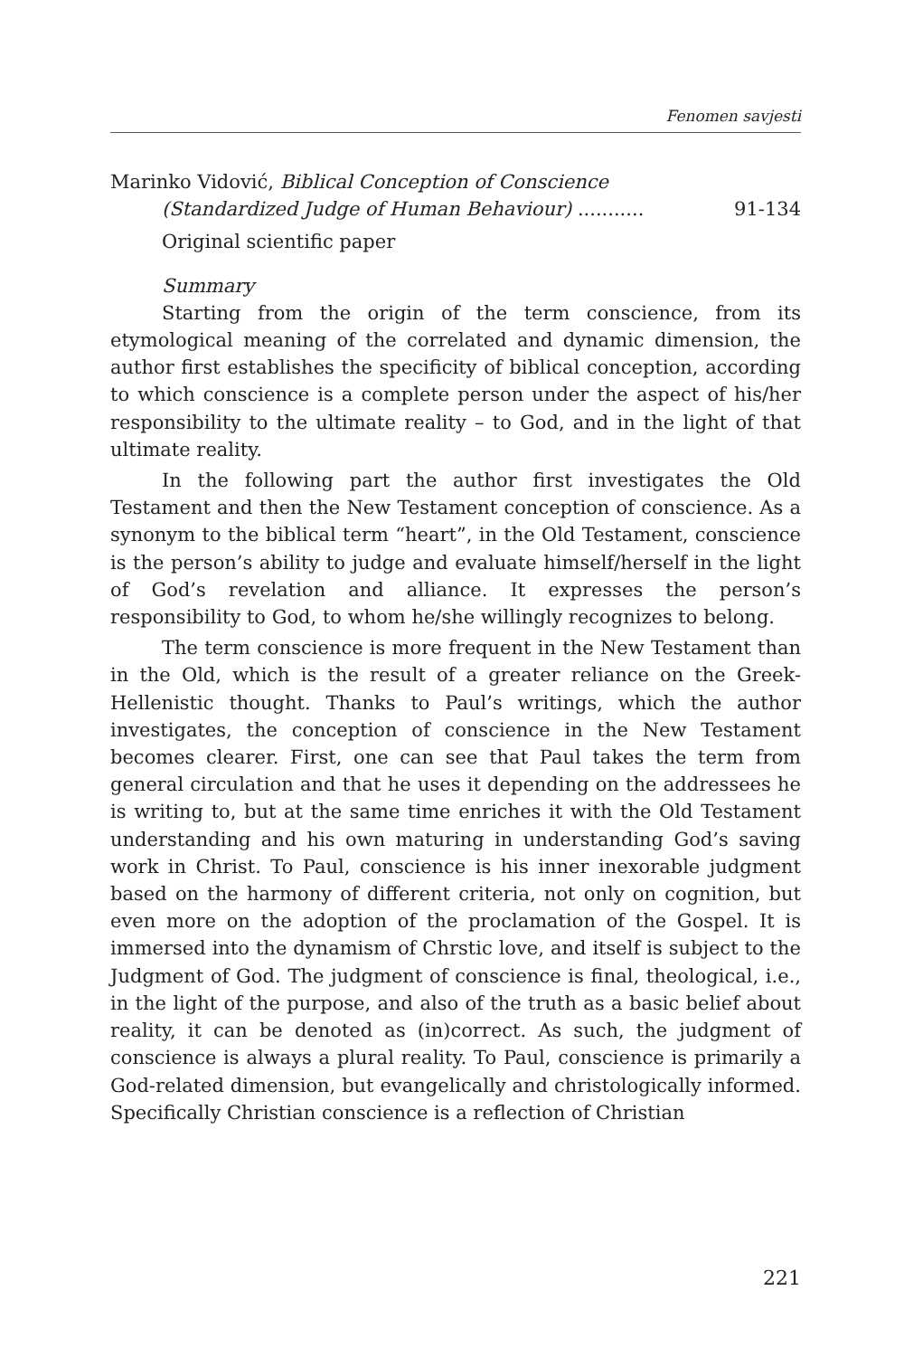Fenomen savjesti
Marinko Vidović, Biblical Conception of Conscience
(Standardized Judge of Human Behaviour) ........... 91-134
Original scientific paper
Summary
Starting from the origin of the term conscience, from its etymological meaning of the correlated and dynamic dimension, the author first establishes the specificity of biblical conception, according to which conscience is a complete person under the aspect of his/her responsibility to the ultimate reality – to God, and in the light of that ultimate reality.
In the following part the author first investigates the Old Testament and then the New Testament conception of conscience. As a synonym to the biblical term “heart”, in the Old Testament, conscience is the person’s ability to judge and evaluate himself/herself in the light of God’s revelation and alliance. It expresses the person’s responsibility to God, to whom he/she willingly recognizes to belong.
The term conscience is more frequent in the New Testament than in the Old, which is the result of a greater reliance on the Greek-Hellenistic thought. Thanks to Paul’s writings, which the author investigates, the conception of conscience in the New Testament becomes clearer. First, one can see that Paul takes the term from general circulation and that he uses it depending on the addressees he is writing to, but at the same time enriches it with the Old Testament understanding and his own maturing in understanding God’s saving work in Christ. To Paul, conscience is his inner inexorable judgment based on the harmony of different criteria, not only on cognition, but even more on the adoption of the proclamation of the Gospel. It is immersed into the dynamism of Chrstic love, and itself is subject to the Judgment of God. The judgment of conscience is final, theological, i.e., in the light of the purpose, and also of the truth as a basic belief about reality, it can be denoted as (in)correct. As such, the judgment of conscience is always a plural reality. To Paul, conscience is primarily a God-related dimension, but evangelically and christologically informed. Specifically Christian conscience is a reflection of Christian
221